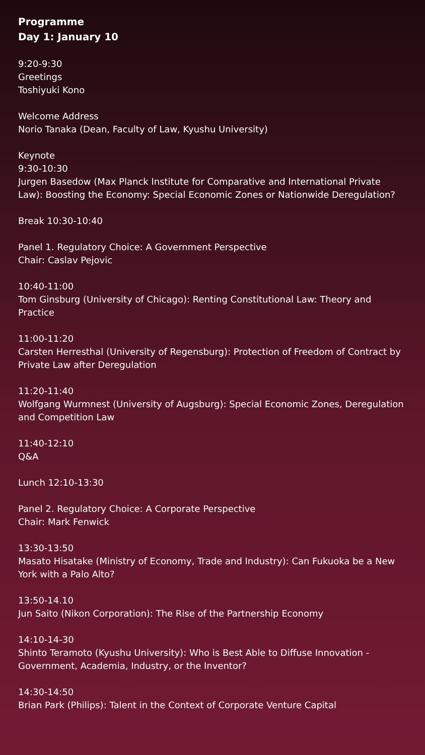Programme
Day 1: January 10
9:20-9:30
Greetings
Toshiyuki Kono
Welcome Address
Norio Tanaka (Dean, Faculty of Law, Kyushu University)
Keynote
9:30-10:30
Jurgen Basedow (Max Planck Institute for Comparative and International Private Law): Boosting the Economy: Special Economic Zones or Nationwide Deregulation?
Break 10:30-10:40
Panel 1. Regulatory Choice: A Government Perspective
Chair: Caslav Pejovic
10:40-11:00
Tom Ginsburg (University of Chicago): Renting Constitutional Law: Theory and Practice
11:00-11:20
Carsten Herresthal (University of Regensburg): Protection of Freedom of Contract by Private Law after Deregulation
11:20-11:40
Wolfgang Wurmnest (University of Augsburg): Special Economic Zones, Deregulation and Competition Law
11:40-12:10
Q&A
Lunch 12:10-13:30
Panel 2. Regulatory Choice: A Corporate Perspective
Chair: Mark Fenwick
13:30-13:50
Masato Hisatake (Ministry of Economy, Trade and Industry): Can Fukuoka be a New York with a Palo Alto?
13:50-14.10
Jun Saito (Nikon Corporation): The Rise of the Partnership Economy
14:10-14-30
Shinto Teramoto (Kyushu University): Who is Best Able to Diffuse Innovation - Government, Academia, Industry, or the Inventor?
14:30-14:50
Brian Park (Philips): Talent in the Context of Corporate Venture Capital